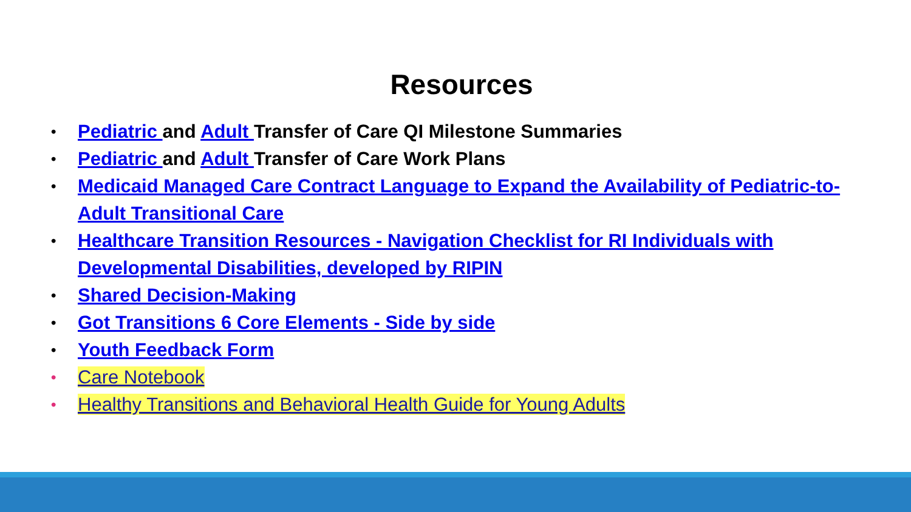Resources
• Pediatric and Adult Transfer of Care QI Milestone Summaries
• Pediatric and Adult Transfer of Care Work Plans
• Medicaid Managed Care Contract Language to Expand the Availability of Pediatric-to-Adult Transitional Care
• Healthcare Transition Resources - Navigation Checklist for RI Individuals with Developmental Disabilities, developed by RIPIN
• Shared Decision-Making
• Got Transitions 6 Core Elements - Side by side
• Youth Feedback Form
• Care Notebook
• Healthy Transitions and Behavioral Health Guide for Young Adults